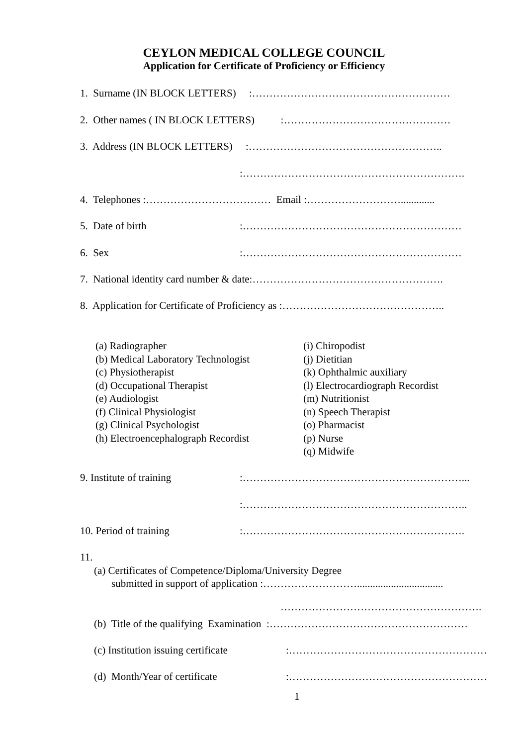CEYLON MEDICAL COLLEGE COUNCIL
Application for Certificate of Proficiency or Efficiency
1. Surname (IN BLOCK LETTERS) :…………………………………………………
2. Other names ( IN BLOCK LETTERS) :…………………………………………
3. Address (IN BLOCK LETTERS) :………………………………………………..
:……………………………………………………….
4. Telephones :……………………………… Email :……………………….............
5. Date of birth :………………………………………………………
6. Sex :………………………………………………………
7. National identity card number & date:……………………………………………….
8. Application for Certificate of Proficiency as :………………………………………..
(a) Radiographer
(b) Medical Laboratory Technologist
(c) Physiotherapist
(d) Occupational Therapist
(e) Audiologist
(f) Clinical Physiologist
(g) Clinical Psychologist
(h) Electroencephalograph Recordist
(i) Chiropodist
(j) Dietitian
(k) Ophthalmic auxiliary
(l) Electrocardiograph Recordist
(m) Nutritionist
(n) Speech Therapist
(o) Pharmacist
(p) Nurse
(q) Midwife
9. Institute of training :………………………………………………………...
:………………………………………………………..
10. Period of training :……………………………………………………….
11.
(a) Certificates of Competence/Diploma/University Degree
submitted in support of application :……………………….................................
………………………………………………….
(b) Title of the qualifying Examination :…………………………………………………
(c) Institution issuing certificate :…………………………………………………
(d) Month/Year of certificate :…………………………………………………
1